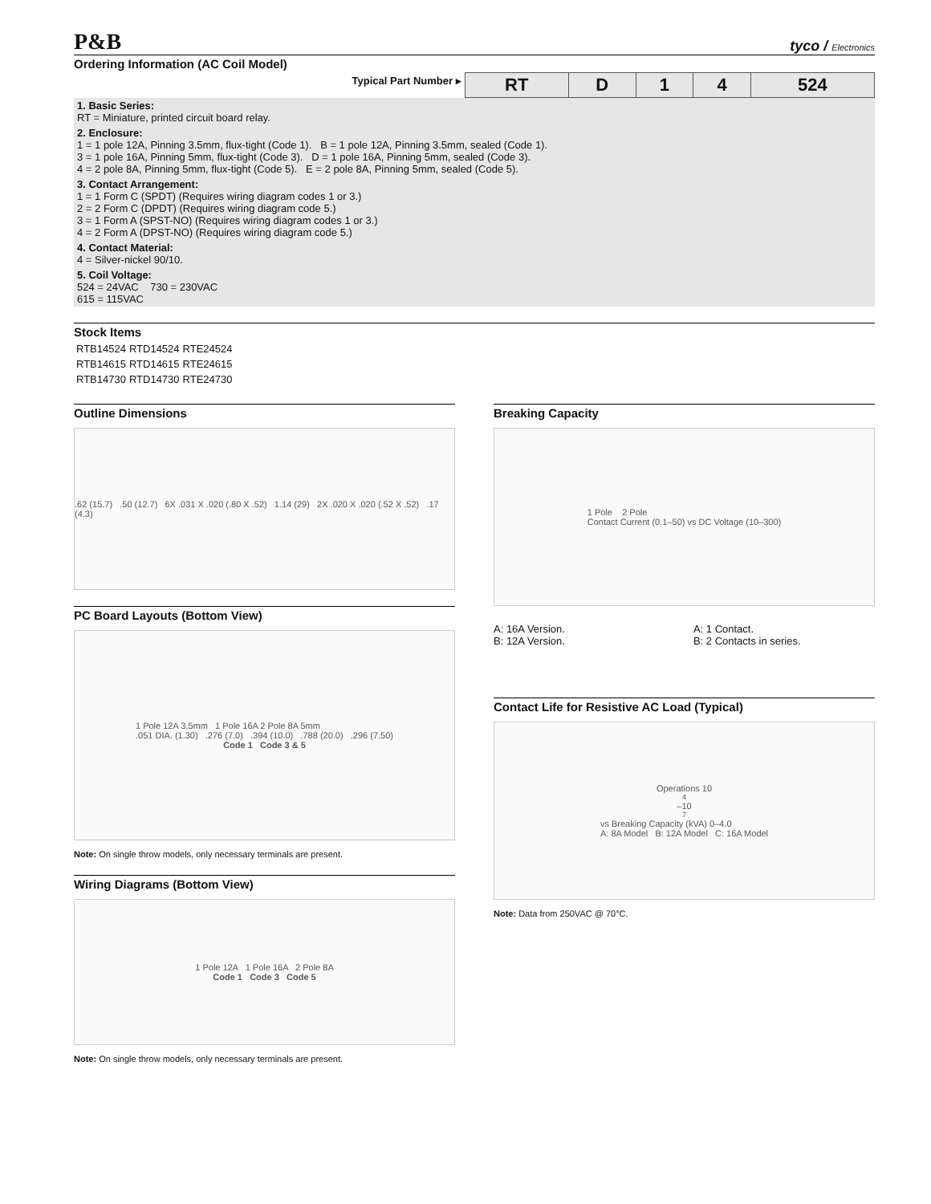P&B tyco / Electronics
Ordering Information (AC Coil Model)
| Typical Part Number ▸ | RT | D | 1 | 4 | 524 |
| 1. Basic Series: RT = Miniature, printed circuit board relay. | | | | | |
| 2. Enclosure: 1 = 1 pole 12A, Pinning 3.5mm, flux-tight (Code 1). B = 1 pole 12A, Pinning 3.5mm, sealed (Code 1). 3 = 1 pole 16A, Pinning 5mm, flux-tight (Code 3). D = 1 pole 16A, Pinning 5mm, sealed (Code 3). 4 = 2 pole 8A, Pinning 5mm, flux-tight (Code 5). E = 2 pole 8A, Pinning 5mm, sealed (Code 5). | | | | | |
| 3. Contact Arrangement: 1 = 1 Form C (SPDT) (Requires wiring diagram codes 1 or 3.) 2 = 2 Form C (DPDT) (Requires wiring diagram code 5.) 3 = 1 Form A (SPST-NO) (Requires wiring diagram codes 1 or 3.) 4 = 2 Form A (DPST-NO) (Requires wiring diagram code 5.) | | | | | |
| 4. Contact Material: 4 = Silver-nickel 90/10. | | | | | |
| 5. Coil Voltage: 524 = 24VAC 730 = 230VAC 615 = 115VAC | | | | | |
Stock Items
| RTB14524 | RTD14524 | RTE24524 |
| RTB14615 | RTD14615 | RTE24615 |
| RTB14730 | RTD14730 | RTE24730 |
Outline Dimensions
.62 (15.7) .50 (12.7) 6X .031 X .020 (.80 X .52) 1.14 (29) 2X .020 X .020 (.52 X .52) .17 (4.3)
PC Board Layouts (Bottom View)
1 Pole 12A 3.5mm 1 Pole 16A 2 Pole 8A 5mm
.051 DIA. (1.30) .276 (7.0) .394 (10.0) .788 (20.0) .296 (7.50)
Code 1 Code 3 & 5
Note: On single throw models, only necessary terminals are present.
Wiring Diagrams (Bottom View)
1 Pole 12A 1 Pole 16A 2 Pole 8A
Code 1 Code 3 Code 5
Note: On single throw models, only necessary terminals are present.
Breaking Capacity
1 Pole 2 Pole
Contact Current (0.1–50) vs DC Voltage (10–300)
A: 16A Version.
B: 12A Version.
A: 1 Contact.
B: 2 Contacts in series.
Contact Life for Resistive AC Load (Typical)
Operations 10<sup>4</sup>–10<sup>7</sup> vs Breaking Capacity (kVA) 0–4.0
A: 8A Model B: 12A Model C: 16A Model
Note: Data from 250VAC @ 70°C.